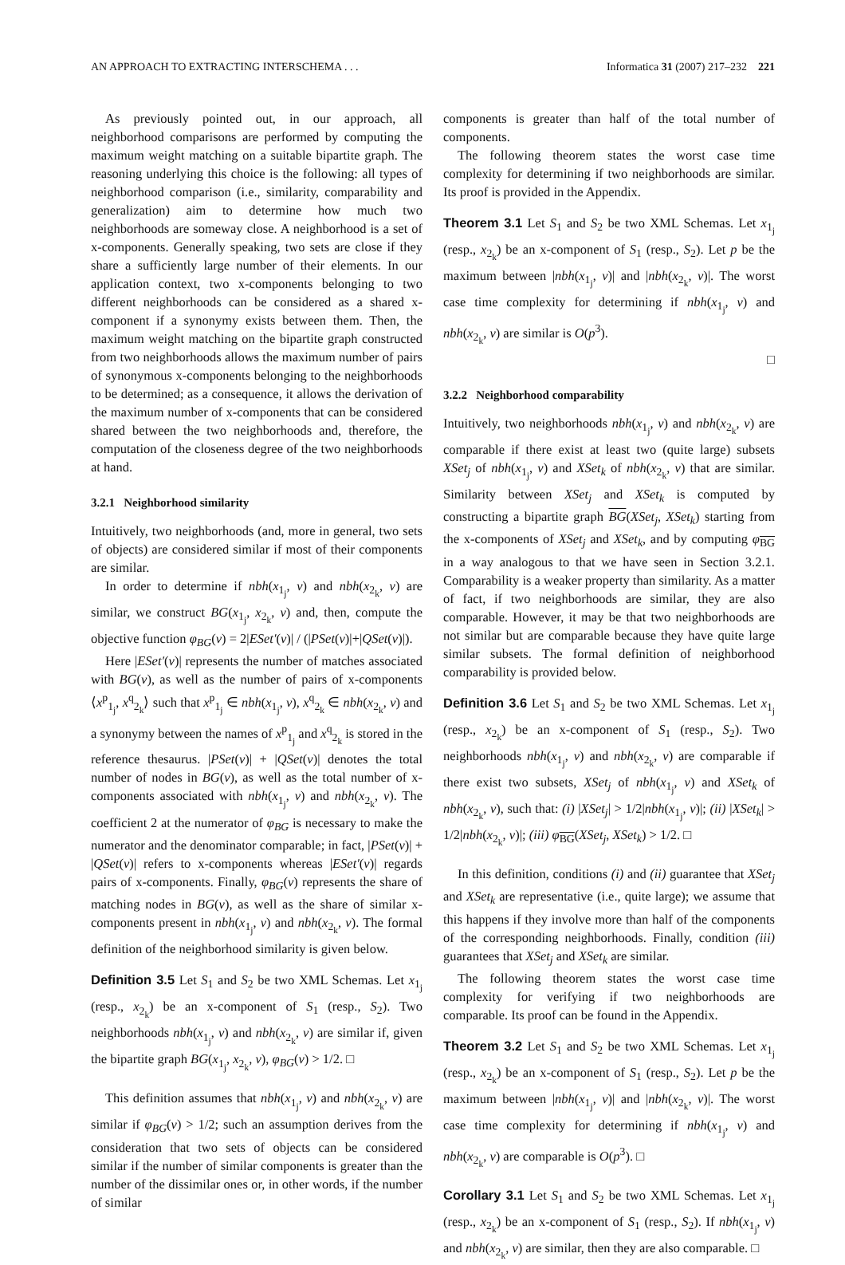AN APPROACH TO EXTRACTING INTERSCHEMA . . . Informatica 31 (2007) 217–232 221
As previously pointed out, in our approach, all neighborhood comparisons are performed by computing the maximum weight matching on a suitable bipartite graph. The reasoning underlying this choice is the following: all types of neighborhood comparison (i.e., similarity, comparability and generalization) aim to determine how much two neighborhoods are someway close. A neighborhood is a set of x-components. Generally speaking, two sets are close if they share a sufficiently large number of their elements. In our application context, two x-components belonging to two different neighborhoods can be considered as a shared x-component if a synonymy exists between them. Then, the maximum weight matching on the bipartite graph constructed from two neighborhoods allows the maximum number of pairs of synonymous x-components belonging to the neighborhoods to be determined; as a consequence, it allows the derivation of the maximum number of x-components that can be considered shared between the two neighborhoods and, therefore, the computation of the closeness degree of the two neighborhoods at hand.
3.2.1 Neighborhood similarity
Intuitively, two neighborhoods (and, more in general, two sets of objects) are considered similar if most of their components are similar.
In order to determine if nbh(x<sub>1<sub>j</sub></sub>, v) and nbh(x<sub>2<sub>k</sub></sub>, v) are similar, we construct BG(x<sub>1<sub>j</sub></sub>, x<sub>2<sub>k</sub></sub>, v) and, then, compute the objective function φ<sub>BG</sub>(v) = 2|ESet′(v)| / (|PSet(v)|+|QSet(v)|).
Here |ESet′(v)| represents the number of matches associated with BG(v), as well as the number of pairs of x-components ⟨x<sup>p</sup><sub>1<sub>j</sub></sub>, x<sup>q</sup><sub>2<sub>k</sub></sub>⟩ such that x<sup>p</sup><sub>1<sub>j</sub></sub> ∈ nbh(x<sub>1<sub>j</sub></sub>, v), x<sup>q</sup><sub>2<sub>k</sub></sub> ∈ nbh(x<sub>2<sub>k</sub></sub>, v) and a synonymy between the names of x<sup>p</sup><sub>1<sub>j</sub></sub> and x<sup>q</sup><sub>2<sub>k</sub></sub> is stored in the reference thesaurus. |PSet(v)| + |QSet(v)| denotes the total number of nodes in BG(v), as well as the total number of x-components associated with nbh(x<sub>1<sub>j</sub></sub>, v) and nbh(x<sub>2<sub>k</sub></sub>, v). The coefficient 2 at the numerator of φ<sub>BG</sub> is necessary to make the numerator and the denominator comparable; in fact, |PSet(v)| + |QSet(v)| refers to x-components whereas |ESet′(v)| regards pairs of x-components. Finally, φ<sub>BG</sub>(v) represents the share of matching nodes in BG(v), as well as the share of similar x-components present in nbh(x<sub>1<sub>j</sub></sub>, v) and nbh(x<sub>2<sub>k</sub></sub>, v). The formal definition of the neighborhood similarity is given below.
Definition 3.5 Let S<sub>1</sub> and S<sub>2</sub> be two XML Schemas. Let x<sub>1<sub>j</sub></sub> (resp., x<sub>2<sub>k</sub></sub>) be an x-component of S<sub>1</sub> (resp., S<sub>2</sub>). Two neighborhoods nbh(x<sub>1<sub>j</sub></sub>, v) and nbh(x<sub>2<sub>k</sub></sub>, v) are similar if, given the bipartite graph BG(x<sub>1<sub>j</sub></sub>, x<sub>2<sub>k</sub></sub>, v), φ<sub>BG</sub>(v) > 1/2. □
This definition assumes that nbh(x<sub>1<sub>j</sub></sub>, v) and nbh(x<sub>2<sub>k</sub></sub>, v) are similar if φ<sub>BG</sub>(v) > 1/2; such an assumption derives from the consideration that two sets of objects can be considered similar if the number of similar components is greater than the number of the dissimilar ones or, in other words, if the number of similar
components is greater than half of the total number of components.
The following theorem states the worst case time complexity for determining if two neighborhoods are similar. Its proof is provided in the Appendix.
Theorem 3.1 Let S<sub>1</sub> and S<sub>2</sub> be two XML Schemas. Let x<sub>1<sub>j</sub></sub> (resp., x<sub>2<sub>k</sub></sub>) be an x-component of S<sub>1</sub> (resp., S<sub>2</sub>). Let p be the maximum between |nbh(x<sub>1<sub>j</sub></sub>, v)| and |nbh(x<sub>2<sub>k</sub></sub>, v)|. The worst case time complexity for determining if nbh(x<sub>1<sub>j</sub></sub>, v) and nbh(x<sub>2<sub>k</sub></sub>, v) are similar is O(p<sup>3</sup>).
□
3.2.2 Neighborhood comparability
Intuitively, two neighborhoods nbh(x<sub>1<sub>j</sub></sub>, v) and nbh(x<sub>2<sub>k</sub></sub>, v) are comparable if there exist at least two (quite large) subsets XSet<sub>j</sub> of nbh(x<sub>1<sub>j</sub></sub>, v) and XSet<sub>k</sub> of nbh(x<sub>2<sub>k</sub></sub>, v) that are similar. Similarity between XSet<sub>j</sub> and XSet<sub>k</sub> is computed by constructing a bipartite graph BG(XSet<sub>j</sub>, XSet<sub>k</sub>) starting from the x-components of XSet<sub>j</sub> and XSet<sub>k</sub>, and by computing φ<sub>BG</sub> in a way analogous to that we have seen in Section 3.2.1. Comparability is a weaker property than similarity. As a matter of fact, if two neighborhoods are similar, they are also comparable. However, it may be that two neighborhoods are not similar but are comparable because they have quite large similar subsets. The formal definition of neighborhood comparability is provided below.
Definition 3.6 Let S<sub>1</sub> and S<sub>2</sub> be two XML Schemas. Let x<sub>1<sub>j</sub></sub> (resp., x<sub>2<sub>k</sub></sub>) be an x-component of S<sub>1</sub> (resp., S<sub>2</sub>). Two neighborhoods nbh(x<sub>1<sub>j</sub></sub>, v) and nbh(x<sub>2<sub>k</sub></sub>, v) are comparable if there exist two subsets, XSet<sub>j</sub> of nbh(x<sub>1<sub>j</sub></sub>, v) and XSet<sub>k</sub> of nbh(x<sub>2<sub>k</sub></sub>, v), such that: (i) |XSet<sub>j</sub>| > 1/2|nbh(x<sub>1<sub>j</sub></sub>, v)|; (ii) |XSet<sub>k</sub>| > 1/2|nbh(x<sub>2<sub>k</sub></sub>, v)|; (iii) φ<sub>BG</sub>(XSet<sub>j</sub>, XSet<sub>k</sub>) > 1/2. □
In this definition, conditions (i) and (ii) guarantee that XSet<sub>j</sub> and XSet<sub>k</sub> are representative (i.e., quite large); we assume that this happens if they involve more than half of the components of the corresponding neighborhoods. Finally, condition (iii) guarantees that XSet<sub>j</sub> and XSet<sub>k</sub> are similar.
The following theorem states the worst case time complexity for verifying if two neighborhoods are comparable. Its proof can be found in the Appendix.
Theorem 3.2 Let S<sub>1</sub> and S<sub>2</sub> be two XML Schemas. Let x<sub>1<sub>j</sub></sub> (resp., x<sub>2<sub>k</sub></sub>) be an x-component of S<sub>1</sub> (resp., S<sub>2</sub>). Let p be the maximum between |nbh(x<sub>1<sub>j</sub></sub>, v)| and |nbh(x<sub>2<sub>k</sub></sub>, v)|. The worst case time complexity for determining if nbh(x<sub>1<sub>j</sub></sub>, v) and nbh(x<sub>2<sub>k</sub></sub>, v) are comparable is O(p<sup>3</sup>). □
Corollary 3.1 Let S<sub>1</sub> and S<sub>2</sub> be two XML Schemas. Let x<sub>1<sub>j</sub></sub> (resp., x<sub>2<sub>k</sub></sub>) be an x-component of S<sub>1</sub> (resp., S<sub>2</sub>). If nbh(x<sub>1<sub>j</sub></sub>, v) and nbh(x<sub>2<sub>k</sub></sub>, v) are similar, then they are also comparable. □